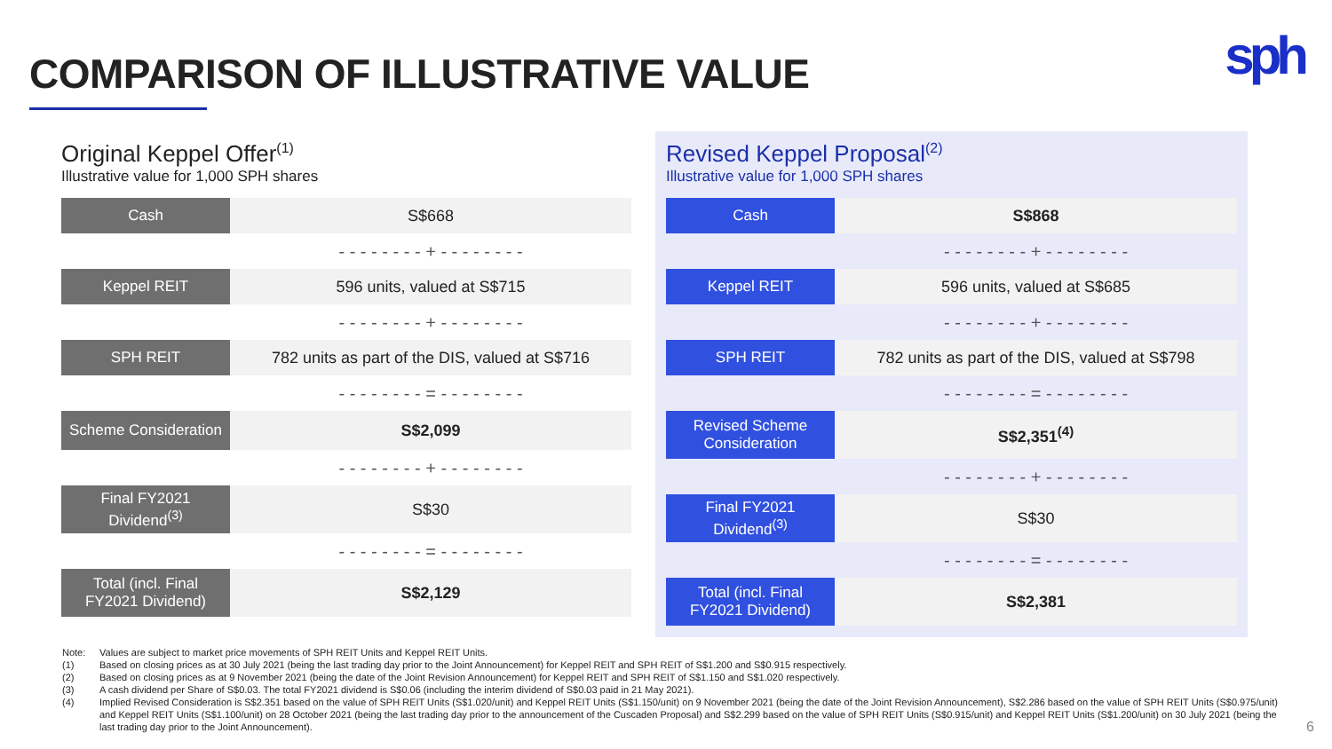COMPARISON OF ILLUSTRATIVE VALUE
sph
Original Keppel Offer<sup>(1)</sup>
Illustrative value for 1,000 SPH shares
| Cash | S$668 |
| | - - - - - - - - + - - - - - - - - |
| Keppel REIT | 596 units, valued at S$715 |
| | - - - - - - - - + - - - - - - - - |
| SPH REIT | 782 units as part of the DIS, valued at S$716 |
| | - - - - - - - - = - - - - - - - - |
| Scheme Consideration | S$2,099 |
| | - - - - - - - - + - - - - - - - - |
| Final FY2021 Dividend<sup>(3)</sup> | S$30 |
| | - - - - - - - - = - - - - - - - - |
| Total (incl. Final FY2021 Dividend) | S$2,129 |
Revised Keppel Proposal<sup>(2)</sup>
Illustrative value for 1,000 SPH shares
| Cash | S$868 |
| | - - - - - - - - + - - - - - - - - |
| Keppel REIT | 596 units, valued at S$685 |
| | - - - - - - - - + - - - - - - - - |
| SPH REIT | 782 units as part of the DIS, valued at S$798 |
| | - - - - - - - - = - - - - - - - - |
| Revised Scheme Consideration | S$2,351<sup>(4)</sup> |
| | - - - - - - - - + - - - - - - - - |
| Final FY2021 Dividend<sup>(3)</sup> | S$30 |
| | - - - - - - - - = - - - - - - - - |
| Total (incl. Final FY2021 Dividend) | S$2,381 |
Note: Values are subject to market price movements of SPH REIT Units and Keppel REIT Units.
(1) Based on closing prices as at 30 July 2021 (being the last trading day prior to the Joint Announcement) for Keppel REIT and SPH REIT of S$1.200 and S$0.915 respectively.
(2) Based on closing prices as at 9 November 2021 (being the date of the Joint Revision Announcement) for Keppel REIT and SPH REIT of S$1.150 and S$1.020 respectively.
(3) A cash dividend per Share of S$0.03. The total FY2021 dividend is S$0.06 (including the interim dividend of S$0.03 paid in 21 May 2021).
(4) Implied Revised Consideration is S$2.351 based on the value of SPH REIT Units (S$1.020/unit) and Keppel REIT Units (S$1.150/unit) on 9 November 2021 (being the date of the Joint Revision Announcement), S$2.286 based on the value of SPH REIT Units (S$0.975/unit) and Keppel REIT Units (S$1.100/unit) on 28 October 2021 (being the last trading day prior to the announcement of the Cuscaden Proposal) and S$2.299 based on the value of SPH REIT Units (S$0.915/unit) and Keppel REIT Units (S$1.200/unit) on 30 July 2021 (being the last trading day prior to the Joint Announcement).
6